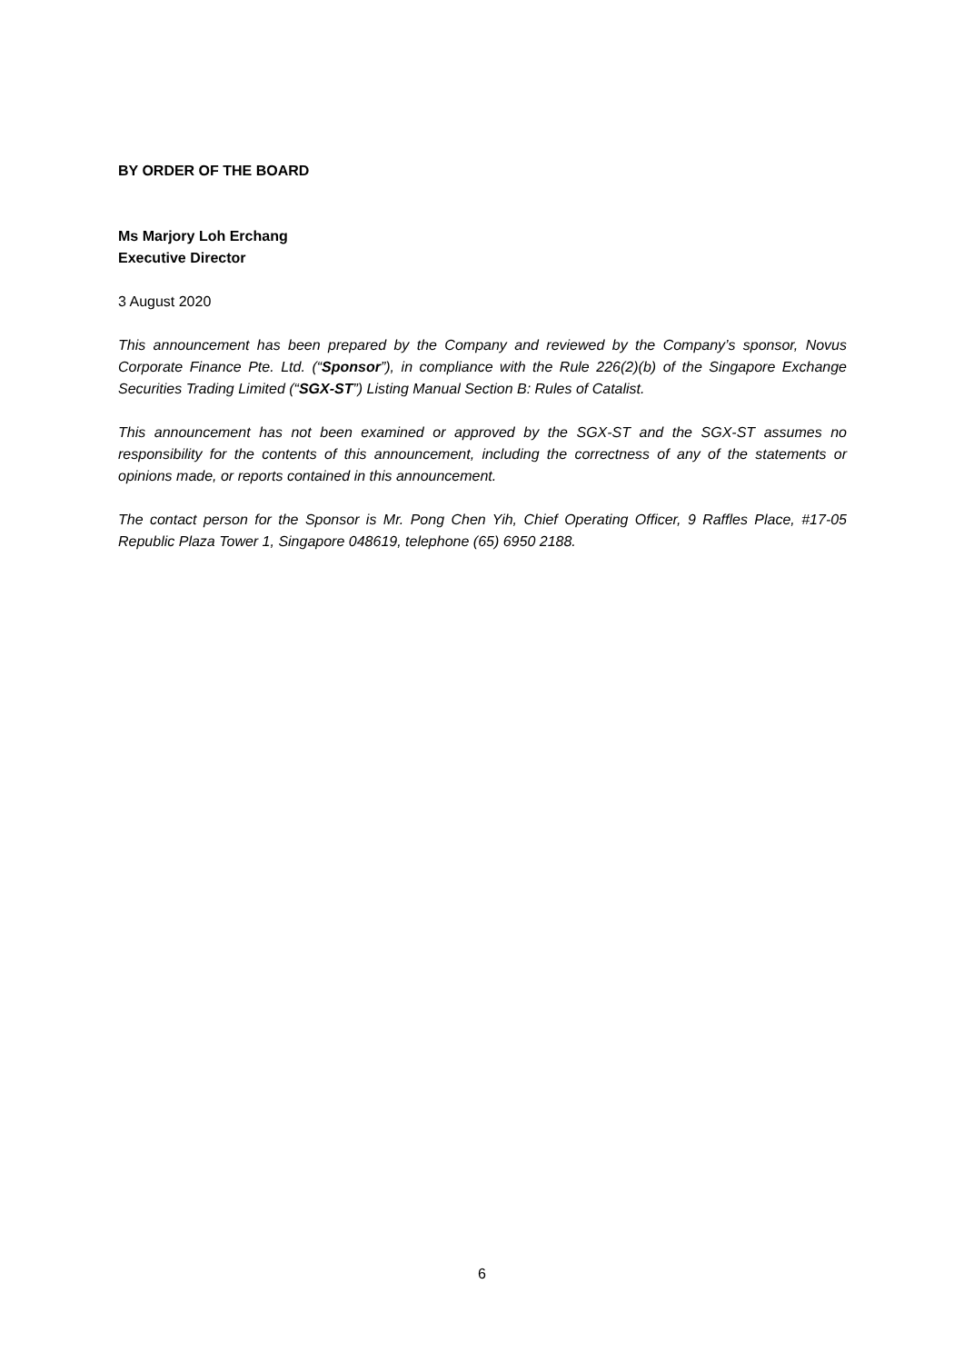BY ORDER OF THE BOARD
Ms Marjory Loh Erchang
Executive Director
3 August 2020
This announcement has been prepared by the Company and reviewed by the Company’s sponsor, Novus Corporate Finance Pte. Ltd. (“Sponsor”), in compliance with the Rule 226(2)(b) of the Singapore Exchange Securities Trading Limited (“SGX-ST”) Listing Manual Section B: Rules of Catalist.
This announcement has not been examined or approved by the SGX-ST and the SGX-ST assumes no responsibility for the contents of this announcement, including the correctness of any of the statements or opinions made, or reports contained in this announcement.
The contact person for the Sponsor is Mr. Pong Chen Yih, Chief Operating Officer, 9 Raffles Place, #17-05 Republic Plaza Tower 1, Singapore 048619, telephone (65) 6950 2188.
6